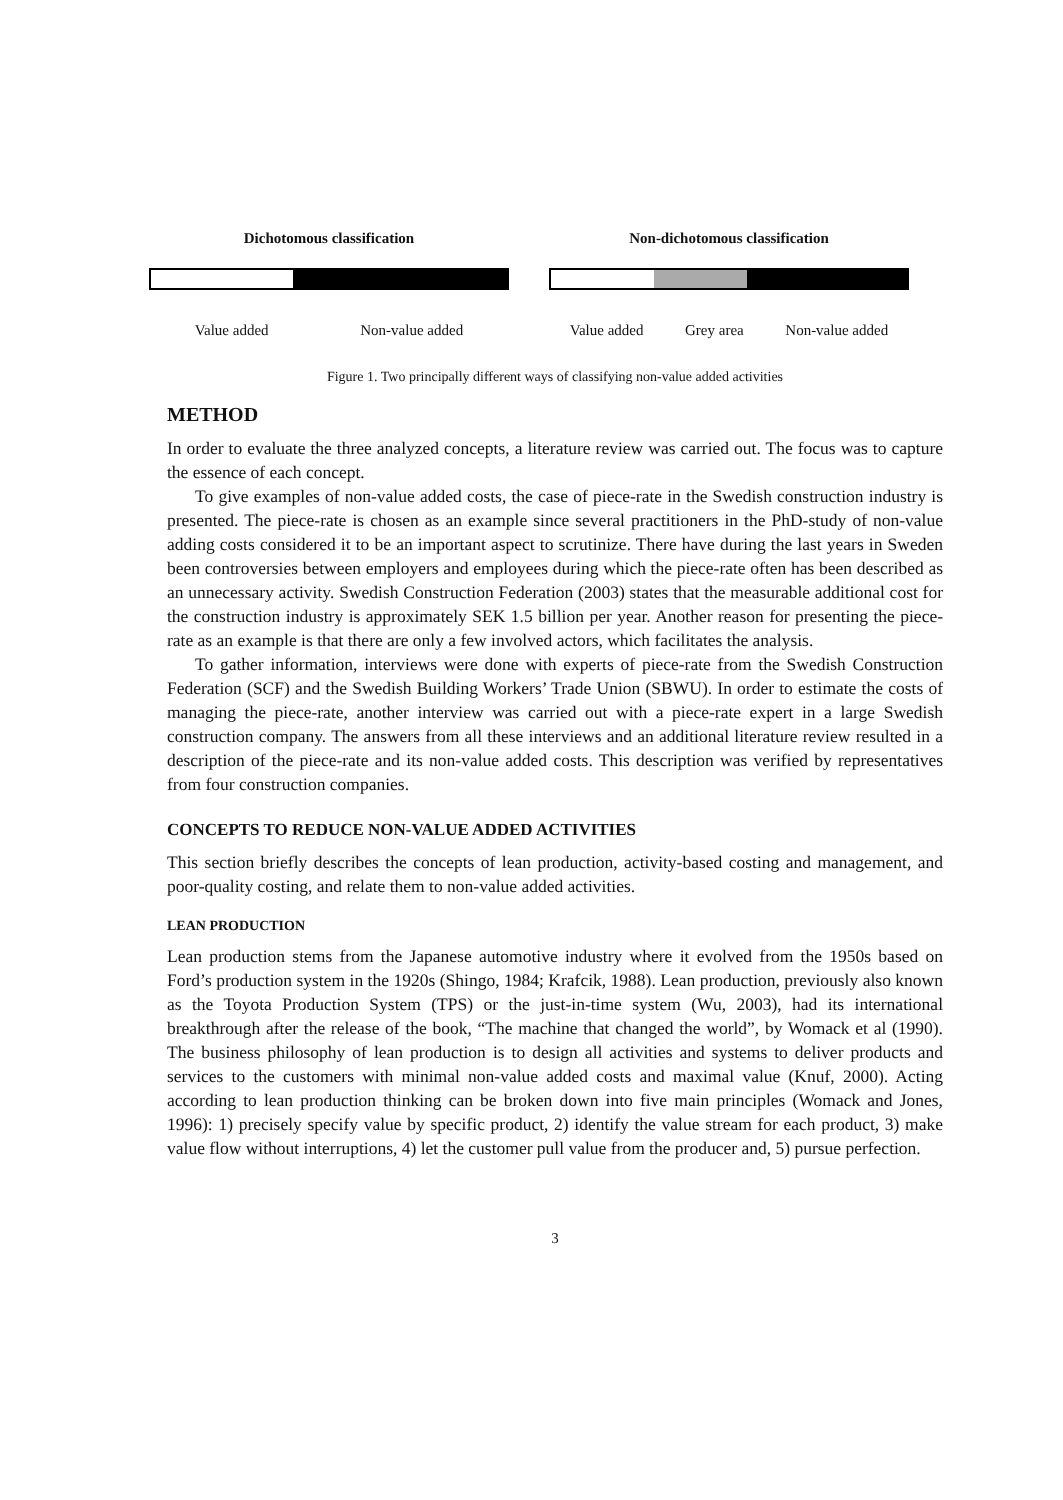Dichotomous classification
Value added Non-value added
Non-dichotomous classification
Value added Grey area Non-value added
Figure 1. Two principally different ways of classifying non-value added activities
METHOD
In order to evaluate the three analyzed concepts, a literature review was carried out. The focus was to capture the essence of each concept.
To give examples of non-value added costs, the case of piece-rate in the Swedish construction industry is presented. The piece-rate is chosen as an example since several practitioners in the PhD-study of non-value adding costs considered it to be an important aspect to scrutinize. There have during the last years in Sweden been controversies between employers and employees during which the piece-rate often has been described as an unnecessary activity. Swedish Construction Federation (2003) states that the measurable additional cost for the construction industry is approximately SEK 1.5 billion per year. Another reason for presenting the piece-rate as an example is that there are only a few involved actors, which facilitates the analysis.
To gather information, interviews were done with experts of piece-rate from the Swedish Construction Federation (SCF) and the Swedish Building Workers’ Trade Union (SBWU). In order to estimate the costs of managing the piece-rate, another interview was carried out with a piece-rate expert in a large Swedish construction company. The answers from all these interviews and an additional literature review resulted in a description of the piece-rate and its non-value added costs. This description was verified by representatives from four construction companies.
CONCEPTS TO REDUCE NON-VALUE ADDED ACTIVITIES
This section briefly describes the concepts of lean production, activity-based costing and management, and poor-quality costing, and relate them to non-value added activities.
LEAN PRODUCTION
Lean production stems from the Japanese automotive industry where it evolved from the 1950s based on Ford’s production system in the 1920s (Shingo, 1984; Krafcik, 1988). Lean production, previously also known as the Toyota Production System (TPS) or the just-in-time system (Wu, 2003), had its international breakthrough after the release of the book, “The machine that changed the world”, by Womack et al (1990). The business philosophy of lean production is to design all activities and systems to deliver products and services to the customers with minimal non-value added costs and maximal value (Knuf, 2000). Acting according to lean production thinking can be broken down into five main principles (Womack and Jones, 1996): 1) precisely specify value by specific product, 2) identify the value stream for each product, 3) make value flow without interruptions, 4) let the customer pull value from the producer and, 5) pursue perfection.
3